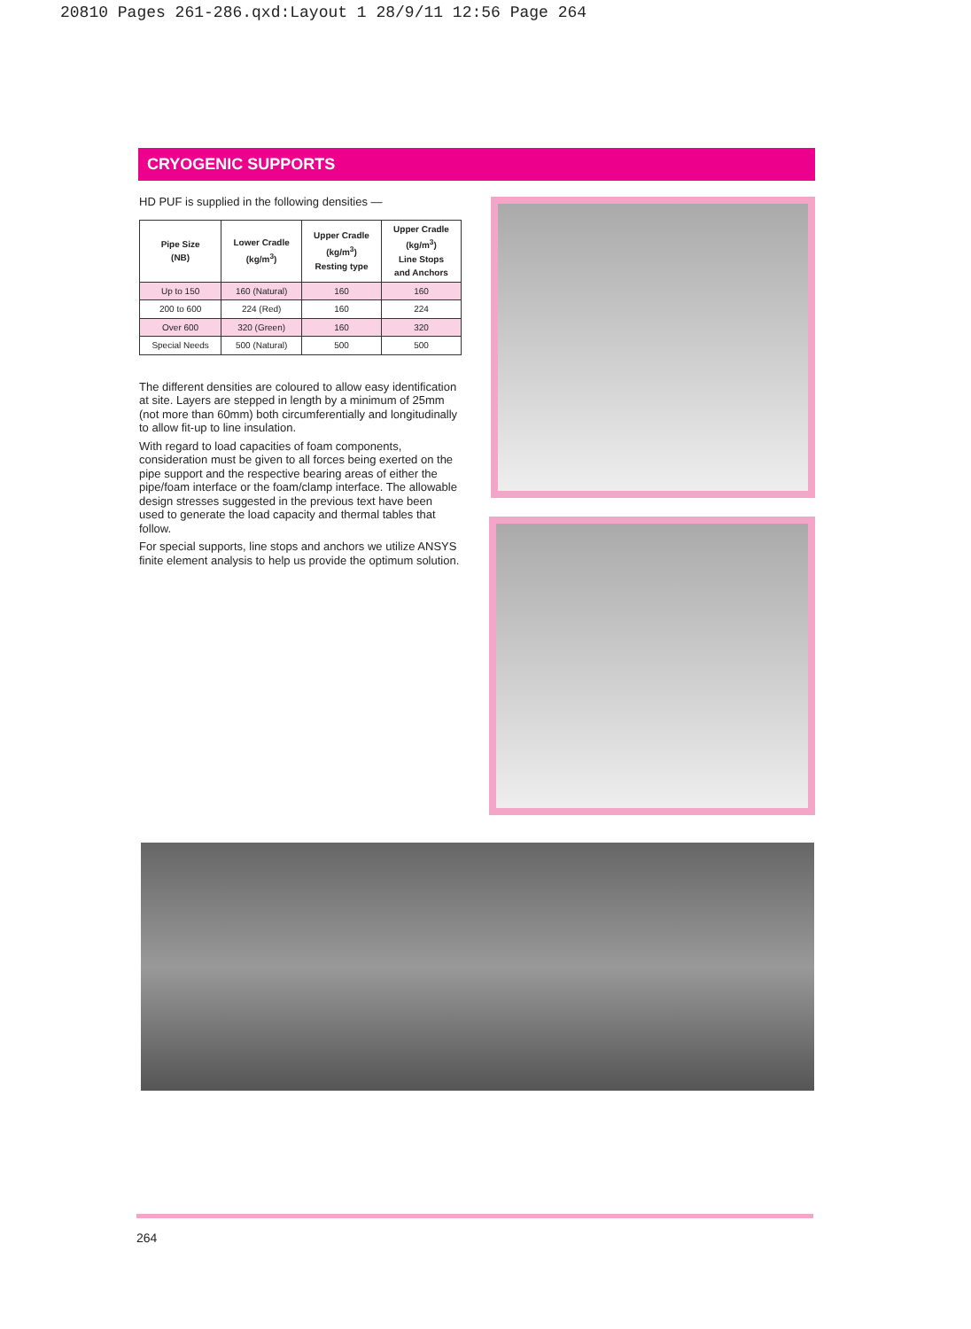20810 Pages 261-286.qxd:Layout 1 28/9/11 12:56 Page 264
CRYOGENIC SUPPORTS
HD PUF is supplied in the following densities —
| Pipe Size (NB) | Lower Cradle (kg/m<sup>3</sup>) | Upper Cradle (kg/m<sup>3</sup>) Resting type | Upper Cradle (kg/m<sup>3</sup>) Line Stops and Anchors |
| --- | --- | --- | --- |
| Up to 150 | 160 (Natural) | 160 | 160 |
| 200 to 600 | 224 (Red) | 160 | 224 |
| Over 600 | 320 (Green) | 160 | 320 |
| Special Needs | 500 (Natural) | 500 | 500 |
The different densities are coloured to allow easy identification at site. Layers are stepped in length by a minimum of 25mm (not more than 60mm) both circumferentially and longitudinally to allow fit-up to line insulation.
With regard to load capacities of foam components, consideration must be given to all forces being exerted on the pipe support and the respective bearing areas of either the pipe/foam interface or the foam/clamp interface. The allowable design stresses suggested in the previous text have been used to generate the load capacity and thermal tables that follow.
For special supports, line stops and anchors we utilize ANSYS finite element analysis to help us provide the optimum solution.
264